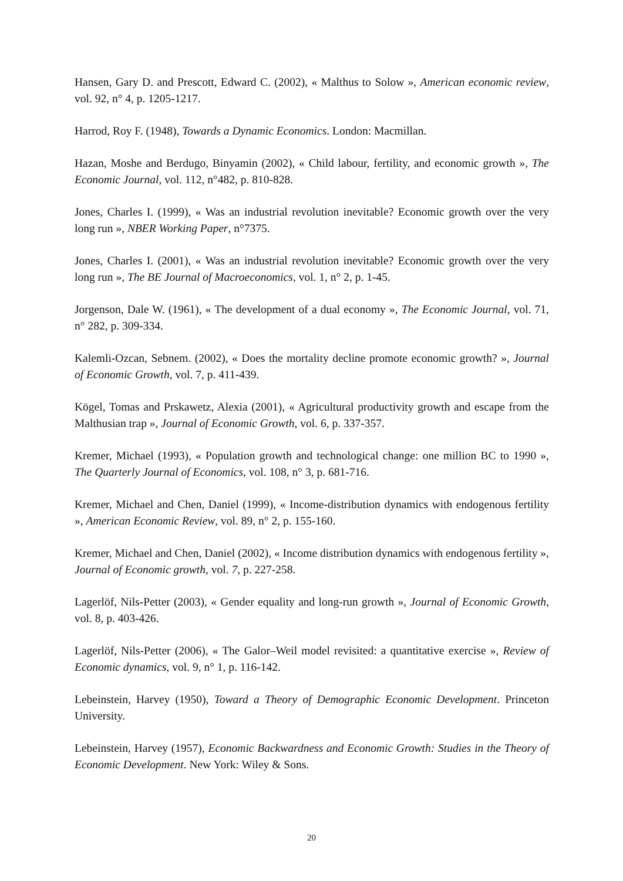Hansen, Gary D. and Prescott, Edward C. (2002), « Malthus to Solow », American economic review, vol. 92, n° 4, p. 1205-1217.
Harrod, Roy F. (1948), Towards a Dynamic Economics. London: Macmillan.
Hazan, Moshe and Berdugo, Binyamin (2002), « Child labour, fertility, and economic growth », The Economic Journal, vol. 112, n°482, p. 810-828.
Jones, Charles I. (1999), « Was an industrial revolution inevitable? Economic growth over the very long run », NBER Working Paper, n°7375.
Jones, Charles I. (2001), « Was an industrial revolution inevitable? Economic growth over the very long run », The BE Journal of Macroeconomics, vol. 1, n° 2, p. 1-45.
Jorgenson, Dale W. (1961), « The development of a dual economy », The Economic Journal, vol. 71, n° 282, p. 309-334.
Kalemli-Ozcan, Sebnem. (2002), « Does the mortality decline promote economic growth? », Journal of Economic Growth, vol. 7, p. 411-439.
Kögel, Tomas and Prskawetz, Alexia (2001), « Agricultural productivity growth and escape from the Malthusian trap », Journal of Economic Growth, vol. 6, p. 337-357.
Kremer, Michael (1993), « Population growth and technological change: one million BC to 1990 », The Quarterly Journal of Economics, vol. 108, n° 3, p. 681-716.
Kremer, Michael and Chen, Daniel (1999), « Income-distribution dynamics with endogenous fertility », American Economic Review, vol. 89, n° 2, p. 155-160.
Kremer, Michael and Chen, Daniel (2002), « Income distribution dynamics with endogenous fertility », Journal of Economic growth, vol. 7, p. 227-258.
Lagerlöf, Nils-Petter (2003), « Gender equality and long-run growth », Journal of Economic Growth, vol. 8, p. 403-426.
Lagerlöf, Nils-Petter (2006), « The Galor–Weil model revisited: a quantitative exercise », Review of Economic dynamics, vol. 9, n° 1, p. 116-142.
Lebeinstein, Harvey (1950), Toward a Theory of Demographic Economic Development. Princeton University.
Lebeinstein, Harvey (1957), Economic Backwardness and Economic Growth: Studies in the Theory of Economic Development. New York: Wiley & Sons.
20